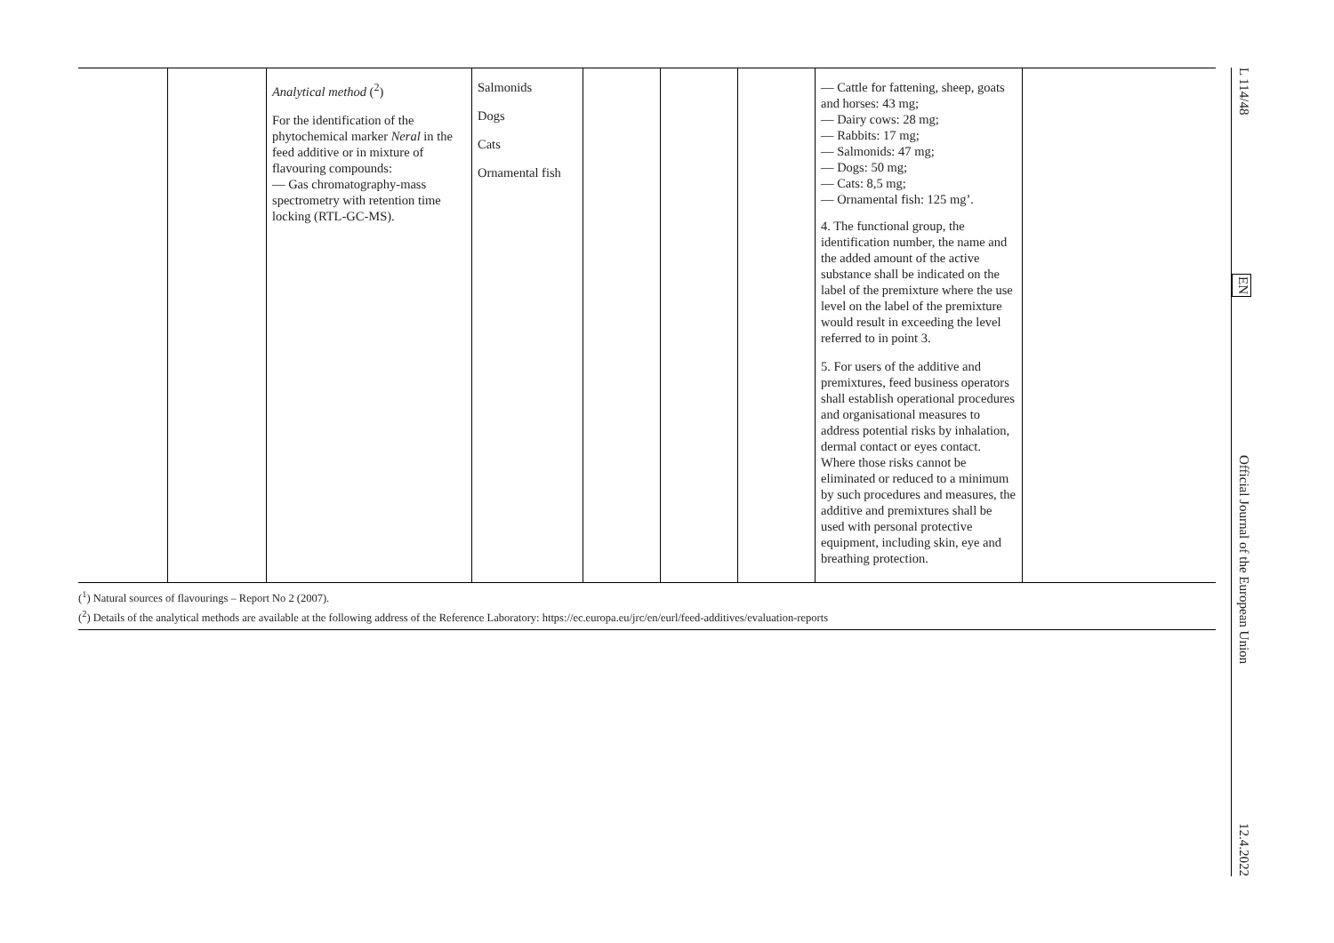| | | Analytical method (<sup>2</sup>) For the identification of the phytochemical marker Neral in the feed additive or in mixture of flavouring compounds: — Gas chromatography-mass spectrometry with retention time locking (RTL-GC-MS). | Salmonids Dogs Cats Ornamental fish | | | | — Cattle for fattening, sheep, goats and horses: 43 mg; — Dairy cows: 28 mg; — Rabbits: 17 mg; — Salmonids: 47 mg; — Dogs: 50 mg; — Cats: 8,5 mg; — Ornamental fish: 125 mg’. 4. The functional group, the identification number, the name and the added amount of the active substance shall be indicated on the label of the premixture where the use level on the label of the premixture would result in exceeding the level referred to in point 3. 5. For users of the additive and premixtures, feed business operators shall establish operational procedures and organisational measures to address potential risks by inhalation, dermal contact or eyes contact. Where those risks cannot be eliminated or reduced to a minimum by such procedures and measures, the additive and premixtures shall be used with personal protective equipment, including skin, eye and breathing protection. | |
(<sup>1</sup>) Natural sources of flavourings – Report No 2 (2007).
(<sup>2</sup>) Details of the analytical methods are available at the following address of the Reference Laboratory: https://ec.europa.eu/jrc/en/eurl/feed-additives/evaluation-reports
L 114/48 EN Official Journal of the European Union 12.4.2022